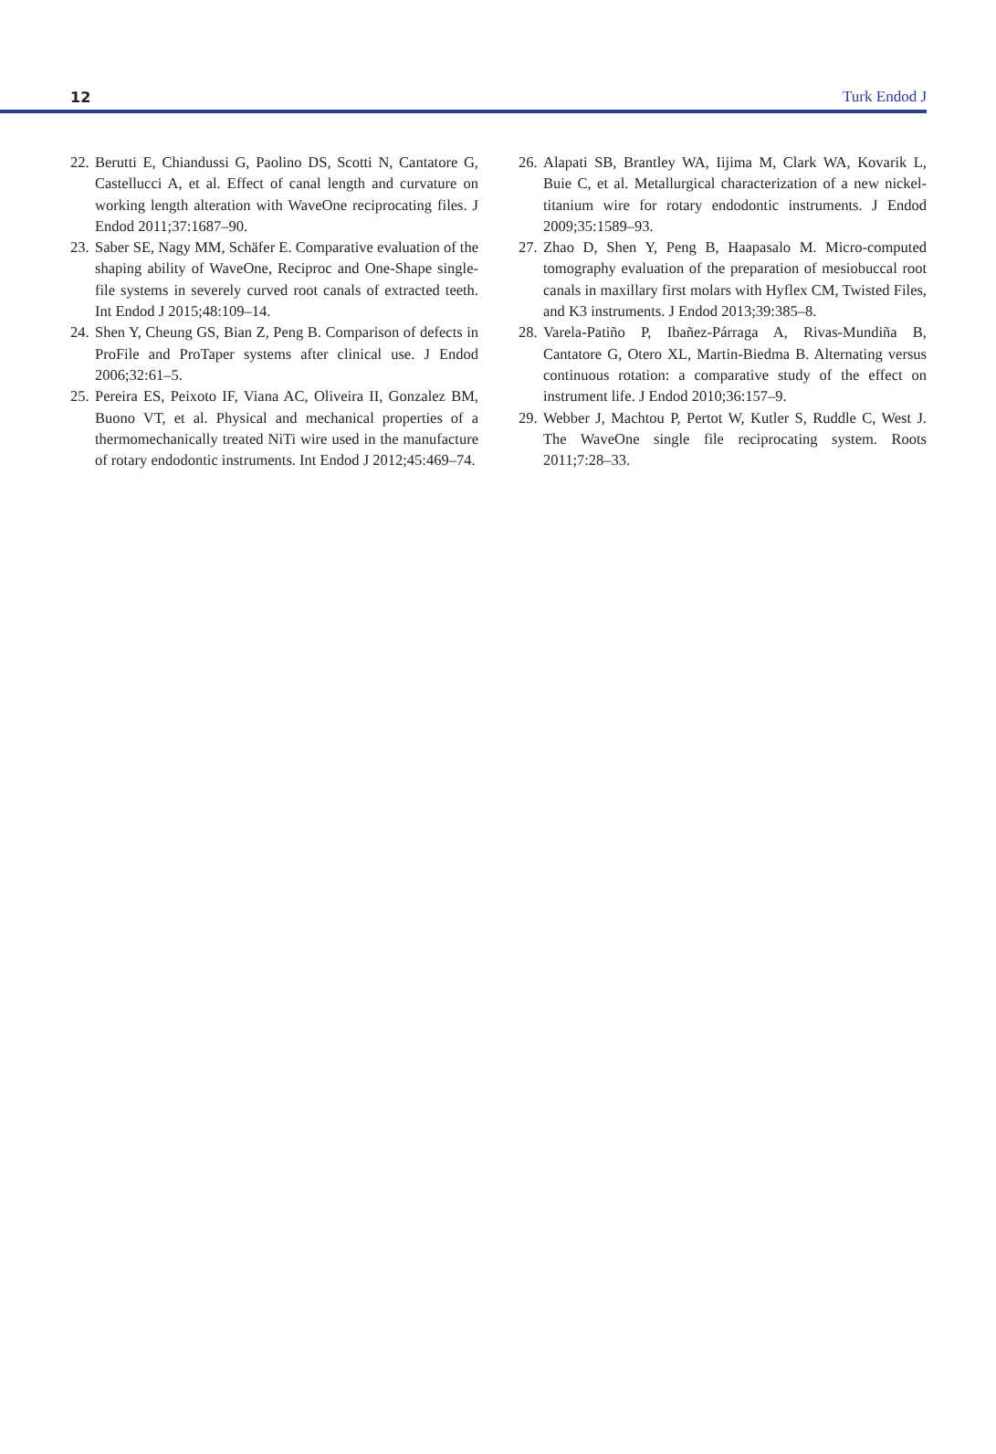12 Turk Endod J
22. Berutti E, Chiandussi G, Paolino DS, Scotti N, Cantatore G, Castellucci A, et al. Effect of canal length and curvature on working length alteration with WaveOne reciprocating files. J Endod 2011;37:1687–90.
23. Saber SE, Nagy MM, Schäfer E. Comparative evaluation of the shaping ability of WaveOne, Reciproc and One-Shape single-file systems in severely curved root canals of extracted teeth. Int Endod J 2015;48:109–14.
24. Shen Y, Cheung GS, Bian Z, Peng B. Comparison of defects in ProFile and ProTaper systems after clinical use. J Endod 2006;32:61–5.
25. Pereira ES, Peixoto IF, Viana AC, Oliveira II, Gonzalez BM, Buono VT, et al. Physical and mechanical properties of a thermomechanically treated NiTi wire used in the manufacture of rotary endodontic instruments. Int Endod J 2012;45:469–74.
26. Alapati SB, Brantley WA, Iijima M, Clark WA, Kovarik L, Buie C, et al. Metallurgical characterization of a new nickel-titanium wire for rotary endodontic instruments. J Endod 2009;35:1589–93.
27. Zhao D, Shen Y, Peng B, Haapasalo M. Micro-computed tomography evaluation of the preparation of mesiobuccal root canals in maxillary first molars with Hyflex CM, Twisted Files, and K3 instruments. J Endod 2013;39:385–8.
28. Varela-Patiño P, Ibañez-Párraga A, Rivas-Mundiña B, Cantatore G, Otero XL, Martin-Biedma B. Alternating versus continuous rotation: a comparative study of the effect on instrument life. J Endod 2010;36:157–9.
29. Webber J, Machtou P, Pertot W, Kutler S, Ruddle C, West J. The WaveOne single file reciprocating system. Roots 2011;7:28–33.